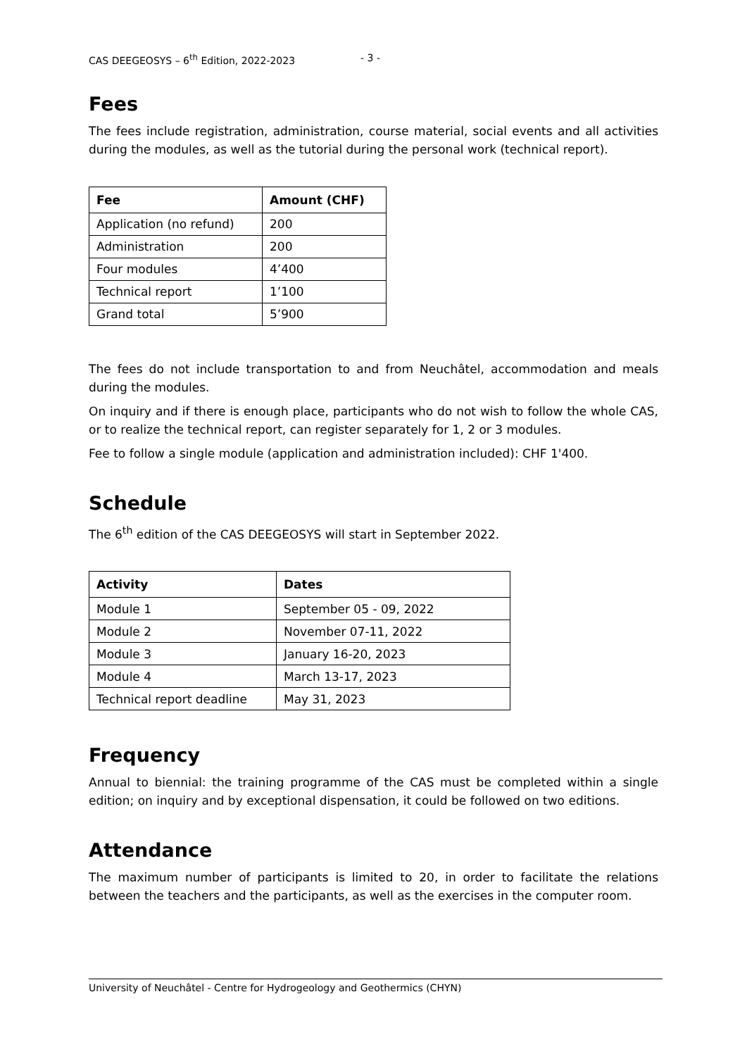CAS DEEGEOSYS – 6<sup>th</sup> Edition, 2022-2023 - 3 -
Fees
The fees include registration, administration, course material, social events and all activities during the modules, as well as the tutorial during the personal work (technical report).
| Fee | Amount (CHF) |
| --- | --- |
| Application (no refund) | 200 |
| Administration | 200 |
| Four modules | 4’400 |
| Technical report | 1’100 |
| Grand total | 5’900 |
The fees do not include transportation to and from Neuchâtel, accommodation and meals during the modules.
On inquiry and if there is enough place, participants who do not wish to follow the whole CAS, or to realize the technical report, can register separately for 1, 2 or 3 modules.
Fee to follow a single module (application and administration included): CHF 1'400.
Schedule
The 6<sup>th</sup> edition of the CAS DEEGEOSYS will start in September 2022.
| Activity | Dates |
| --- | --- |
| Module 1 | September 05 - 09, 2022 |
| Module 2 | November 07-11, 2022 |
| Module 3 | January 16-20, 2023 |
| Module 4 | March 13-17, 2023 |
| Technical report deadline | May 31, 2023 |
Frequency
Annual to biennial: the training programme of the CAS must be completed within a single edition; on inquiry and by exceptional dispensation, it could be followed on two editions.
Attendance
The maximum number of participants is limited to 20, in order to facilitate the relations between the teachers and the participants, as well as the exercises in the computer room.
University of Neuchâtel - Centre for Hydrogeology and Geothermics (CHYN)